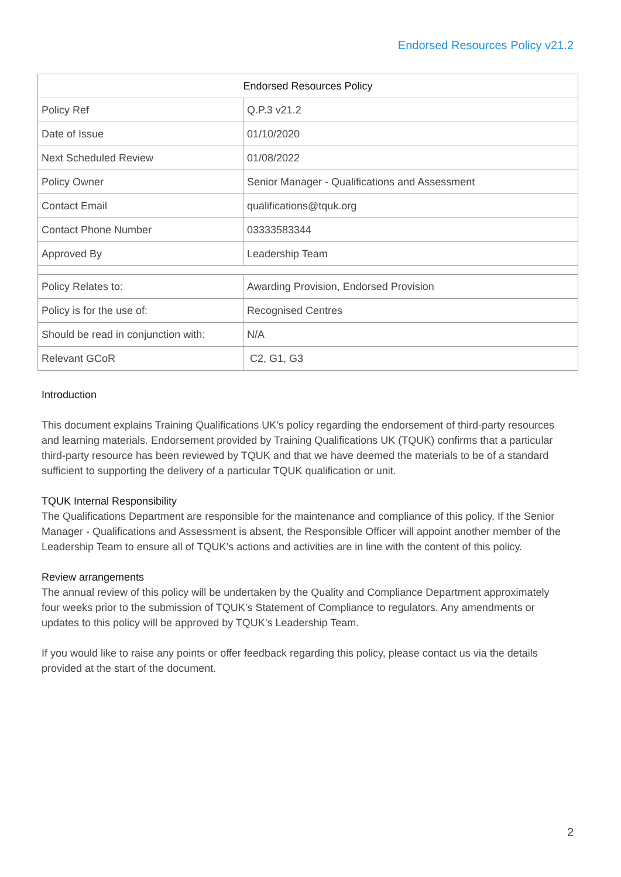Endorsed Resources Policy v21.2
| Endorsed Resources Policy | |
| --- | --- |
| Policy Ref | Q.P.3 v21.2 |
| Date of Issue | 01/10/2020 |
| Next Scheduled Review | 01/08/2022 |
| Policy Owner | Senior Manager - Qualifications and Assessment |
| Contact Email | qualifications@tquk.org |
| Contact Phone Number | 03333583344 |
| Approved By | Leadership Team |
| Policy Relates to: | Awarding Provision, Endorsed Provision |
| Policy is for the use of: | Recognised Centres |
| Should be read in conjunction with: | N/A |
| Relevant GCoR | C2, G1, G3 |
Introduction
This document explains Training Qualifications UK’s policy regarding the endorsement of third-party resources and learning materials. Endorsement provided by Training Qualifications UK (TQUK) confirms that a particular third-party resource has been reviewed by TQUK and that we have deemed the materials to be of a standard sufficient to supporting the delivery of a particular TQUK qualification or unit.
TQUK Internal Responsibility
The Qualifications Department are responsible for the maintenance and compliance of this policy. If the Senior Manager - Qualifications and Assessment is absent, the Responsible Officer will appoint another member of the Leadership Team to ensure all of TQUK’s actions and activities are in line with the content of this policy.
Review arrangements
The annual review of this policy will be undertaken by the Quality and Compliance Department approximately four weeks prior to the submission of TQUK’s Statement of Compliance to regulators. Any amendments or updates to this policy will be approved by TQUK’s Leadership Team.
If you would like to raise any points or offer feedback regarding this policy, please contact us via the details provided at the start of the document.
2